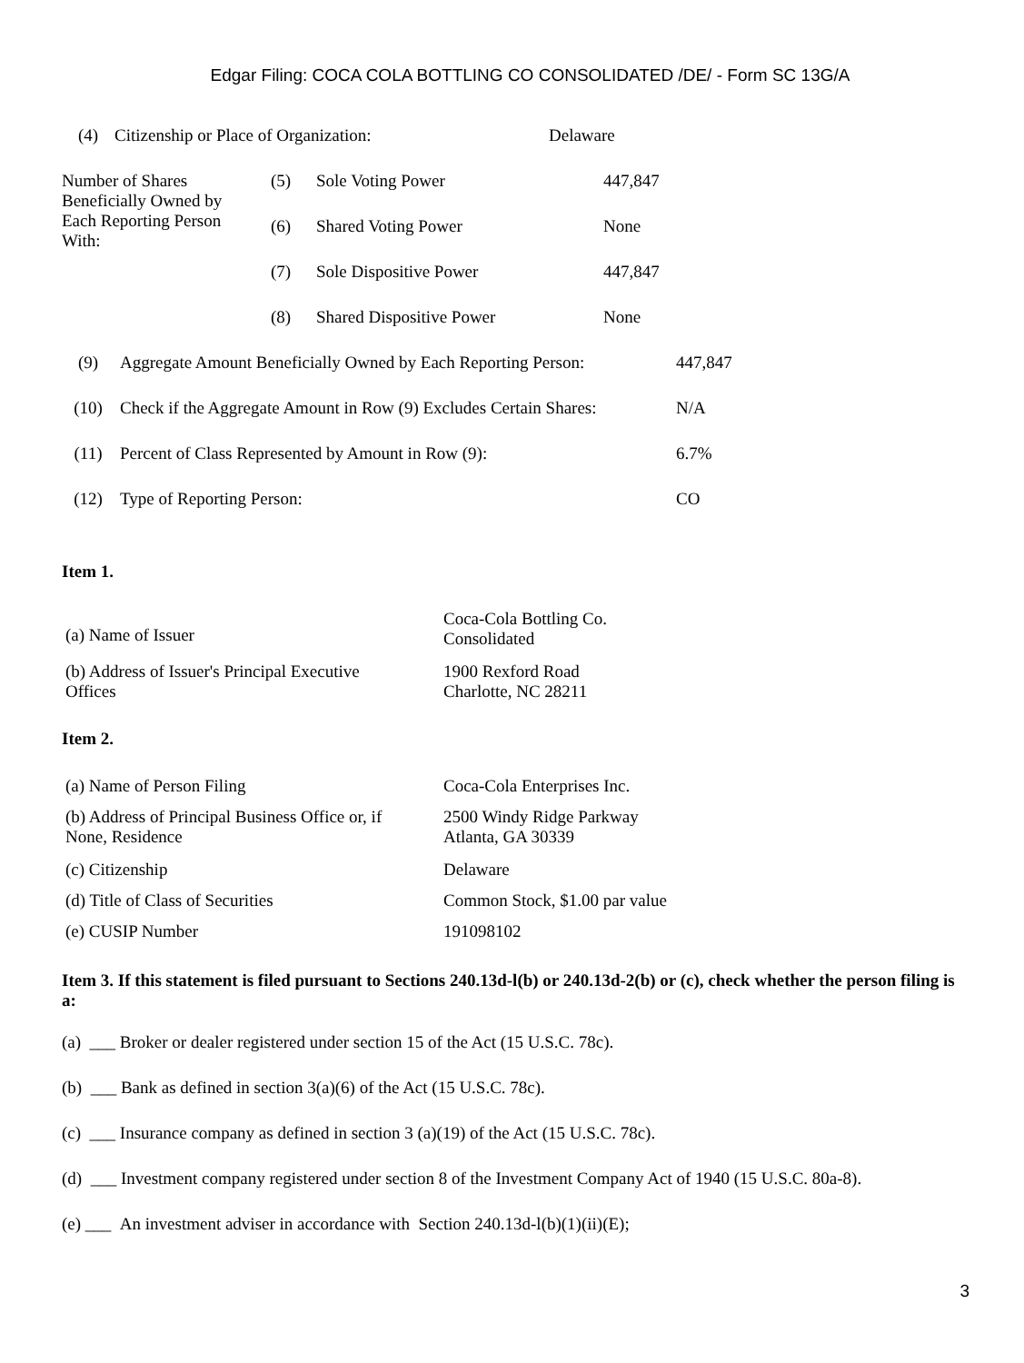Edgar Filing: COCA COLA BOTTLING CO CONSOLIDATED /DE/ - Form SC 13G/A
| (4) | Citizenship or Place of Organization: | Delaware |
| Number of Shares Beneficially Owned by Each Reporting Person With: | (5) | Sole Voting Power | 447,847 |
| | (6) | Shared Voting Power | None |
| | (7) | Sole Dispositive Power | 447,847 |
| | (8) | Shared Dispositive Power | None |
| (9) | Aggregate Amount Beneficially Owned by Each Reporting Person: | 447,847 |
| (10) | Check if the Aggregate Amount in Row (9) Excludes Certain Shares: | N/A |
| (11) | Percent of Class Represented by Amount in Row (9): | 6.7% |
| (12) | Type of Reporting Person: | CO |
Item 1.
| (a) Name of Issuer | Coca-Cola Bottling Co. Consolidated |
| (b) Address of Issuer's Principal Executive Offices | 1900 Rexford Road Charlotte, NC 28211 |
Item 2.
| (a) Name of Person Filing | Coca-Cola Enterprises Inc. |
| (b) Address of Principal Business Office or, if None, Residence | 2500 Windy Ridge Parkway Atlanta, GA 30339 |
| (c) Citizenship | Delaware |
| (d) Title of Class of Securities | Common Stock, $1.00 par value |
| (e) CUSIP Number | 191098102 |
Item 3. If this statement is filed pursuant to Sections 240.13d-l(b) or 240.13d-2(b) or (c), check whether the person filing is a:
(a) ___ Broker or dealer registered under section 15 of the Act (15 U.S.C. 78c).
(b) ___ Bank as defined in section 3(a)(6) of the Act (15 U.S.C. 78c).
(c) ___ Insurance company as defined in section 3 (a)(19) of the Act (15 U.S.C. 78c).
(d) ___ Investment company registered under section 8 of the Investment Company Act of 1940 (15 U.S.C. 80a-8).
(e) ___ An investment adviser in accordance with Section 240.13d-l(b)(1)(ii)(E);
3